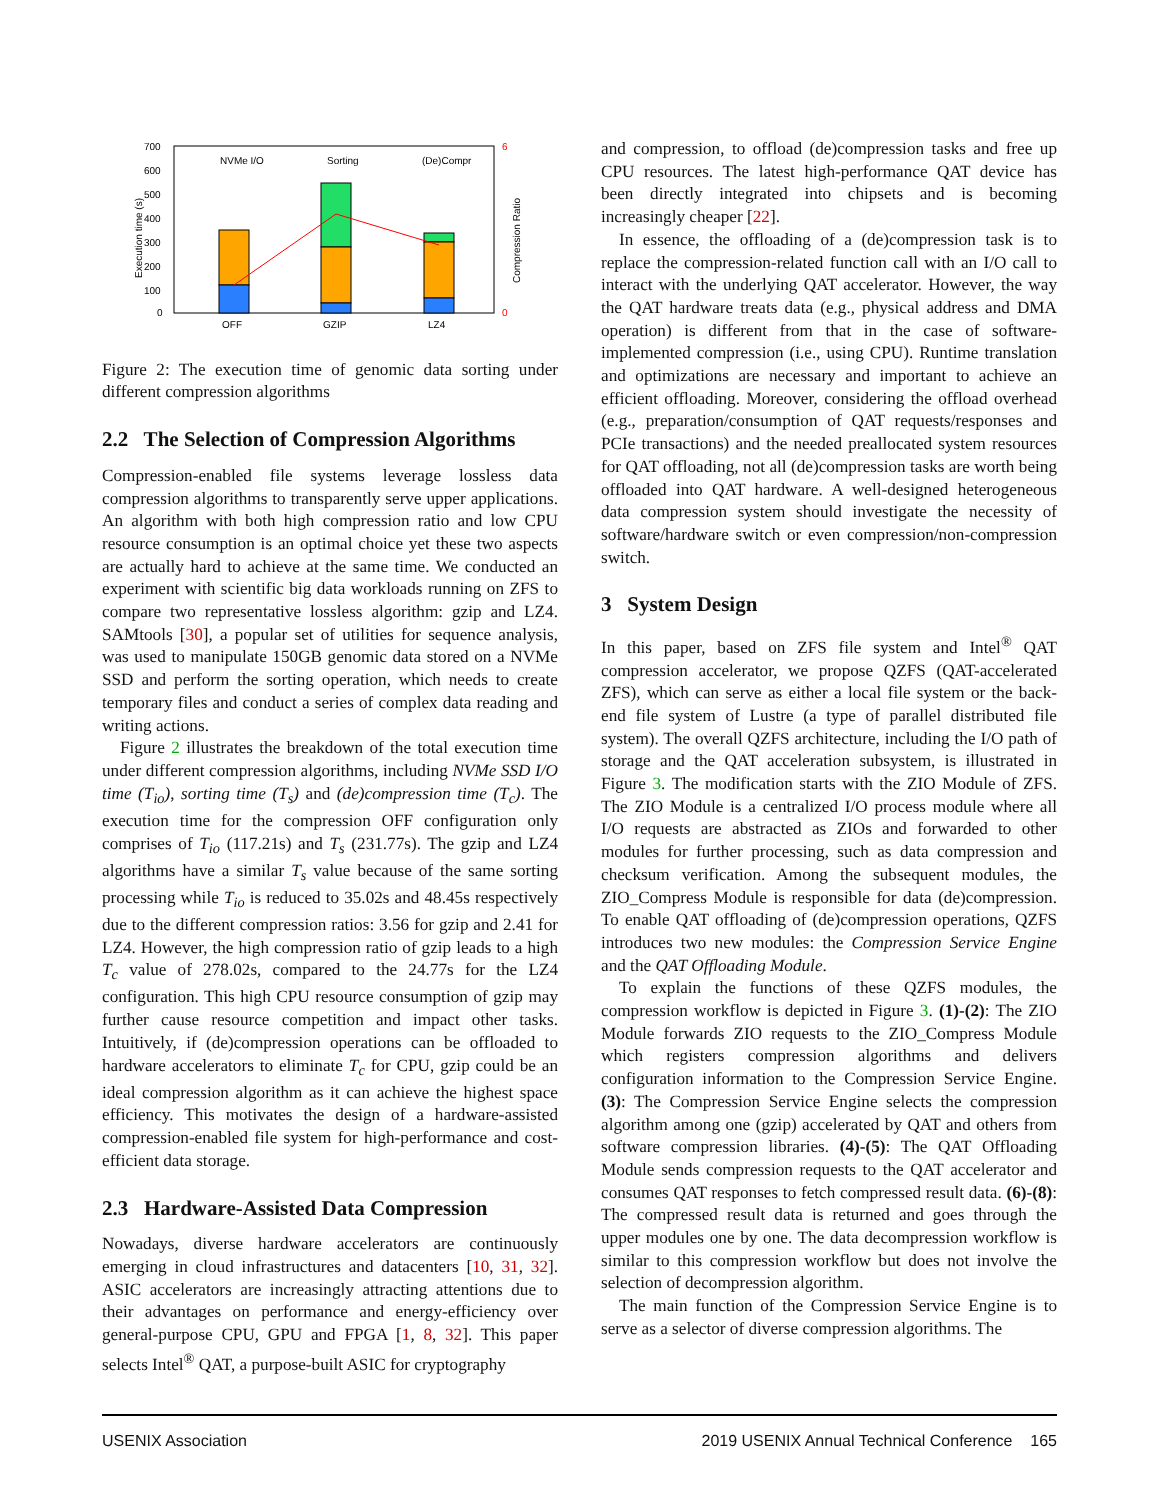700
600
500
400
300
200
100
0
OFF
GZIP
LZ4
NVMe I/O
Sorting
(De)Compr
6
0
Execution time (s)
Compression Ratio
Figure 2: The execution time of genomic data sorting under different compression algorithms
2.2 The Selection of Compression Algorithms
Compression-enabled file systems leverage lossless data compression algorithms to transparently serve upper applications. An algorithm with both high compression ratio and low CPU resource consumption is an optimal choice yet these two aspects are actually hard to achieve at the same time. We conducted an experiment with scientific big data workloads running on ZFS to compare two representative lossless algorithm: gzip and LZ4. SAMtools [30], a popular set of utilities for sequence analysis, was used to manipulate 150GB genomic data stored on a NVMe SSD and perform the sorting operation, which needs to create temporary files and conduct a series of complex data reading and writing actions.
Figure 2 illustrates the breakdown of the total execution time under different compression algorithms, including NVMe SSD I/O time (T<sub>io</sub>), sorting time (T<sub>s</sub>) and (de)compression time (T<sub>c</sub>). The execution time for the compression OFF configuration only comprises of T<sub>io</sub> (117.21s) and T<sub>s</sub> (231.77s). The gzip and LZ4 algorithms have a similar T<sub>s</sub> value because of the same sorting processing while T<sub>io</sub> is reduced to 35.02s and 48.45s respectively due to the different compression ratios: 3.56 for gzip and 2.41 for LZ4. However, the high compression ratio of gzip leads to a high T<sub>c</sub> value of 278.02s, compared to the 24.77s for the LZ4 configuration. This high CPU resource consumption of gzip may further cause resource competition and impact other tasks. Intuitively, if (de)compression operations can be offloaded to hardware accelerators to eliminate T<sub>c</sub> for CPU, gzip could be an ideal compression algorithm as it can achieve the highest space efficiency. This motivates the design of a hardware-assisted compression-enabled file system for high-performance and cost-efficient data storage.
2.3 Hardware-Assisted Data Compression
Nowadays, diverse hardware accelerators are continuously emerging in cloud infrastructures and datacenters [10, 31, 32]. ASIC accelerators are increasingly attracting attentions due to their advantages on performance and energy-efficiency over general-purpose CPU, GPU and FPGA [1, 8, 32]. This paper selects Intel<sup>®</sup> QAT, a purpose-built ASIC for cryptography
and compression, to offload (de)compression tasks and free up CPU resources. The latest high-performance QAT device has been directly integrated into chipsets and is becoming increasingly cheaper [22].
In essence, the offloading of a (de)compression task is to replace the compression-related function call with an I/O call to interact with the underlying QAT accelerator. However, the way the QAT hardware treats data (e.g., physical address and DMA operation) is different from that in the case of software-implemented compression (i.e., using CPU). Runtime translation and optimizations are necessary and important to achieve an efficient offloading. Moreover, considering the offload overhead (e.g., preparation/consumption of QAT requests/responses and PCIe transactions) and the needed preallocated system resources for QAT offloading, not all (de)compression tasks are worth being offloaded into QAT hardware. A well-designed heterogeneous data compression system should investigate the necessity of software/hardware switch or even compression/non-compression switch.
3 System Design
In this paper, based on ZFS file system and Intel<sup>®</sup> QAT compression accelerator, we propose QZFS (QAT-accelerated ZFS), which can serve as either a local file system or the back-end file system of Lustre (a type of parallel distributed file system). The overall QZFS architecture, including the I/O path of storage and the QAT acceleration subsystem, is illustrated in Figure 3. The modification starts with the ZIO Module of ZFS. The ZIO Module is a centralized I/O process module where all I/O requests are abstracted as ZIOs and forwarded to other modules for further processing, such as data compression and checksum verification. Among the subsequent modules, the ZIO_Compress Module is responsible for data (de)compression. To enable QAT offloading of (de)compression operations, QZFS introduces two new modules: the Compression Service Engine and the QAT Offloading Module.
To explain the functions of these QZFS modules, the compression workflow is depicted in Figure 3. (1)-(2): The ZIO Module forwards ZIO requests to the ZIO_Compress Module which registers compression algorithms and delivers configuration information to the Compression Service Engine. (3): The Compression Service Engine selects the compression algorithm among one (gzip) accelerated by QAT and others from software compression libraries. (4)-(5): The QAT Offloading Module sends compression requests to the QAT accelerator and consumes QAT responses to fetch compressed result data. (6)-(8): The compressed result data is returned and goes through the upper modules one by one. The data decompression workflow is similar to this compression workflow but does not involve the selection of decompression algorithm.
The main function of the Compression Service Engine is to serve as a selector of diverse compression algorithms. The
USENIX Association 2019 USENIX Annual Technical Conference 165